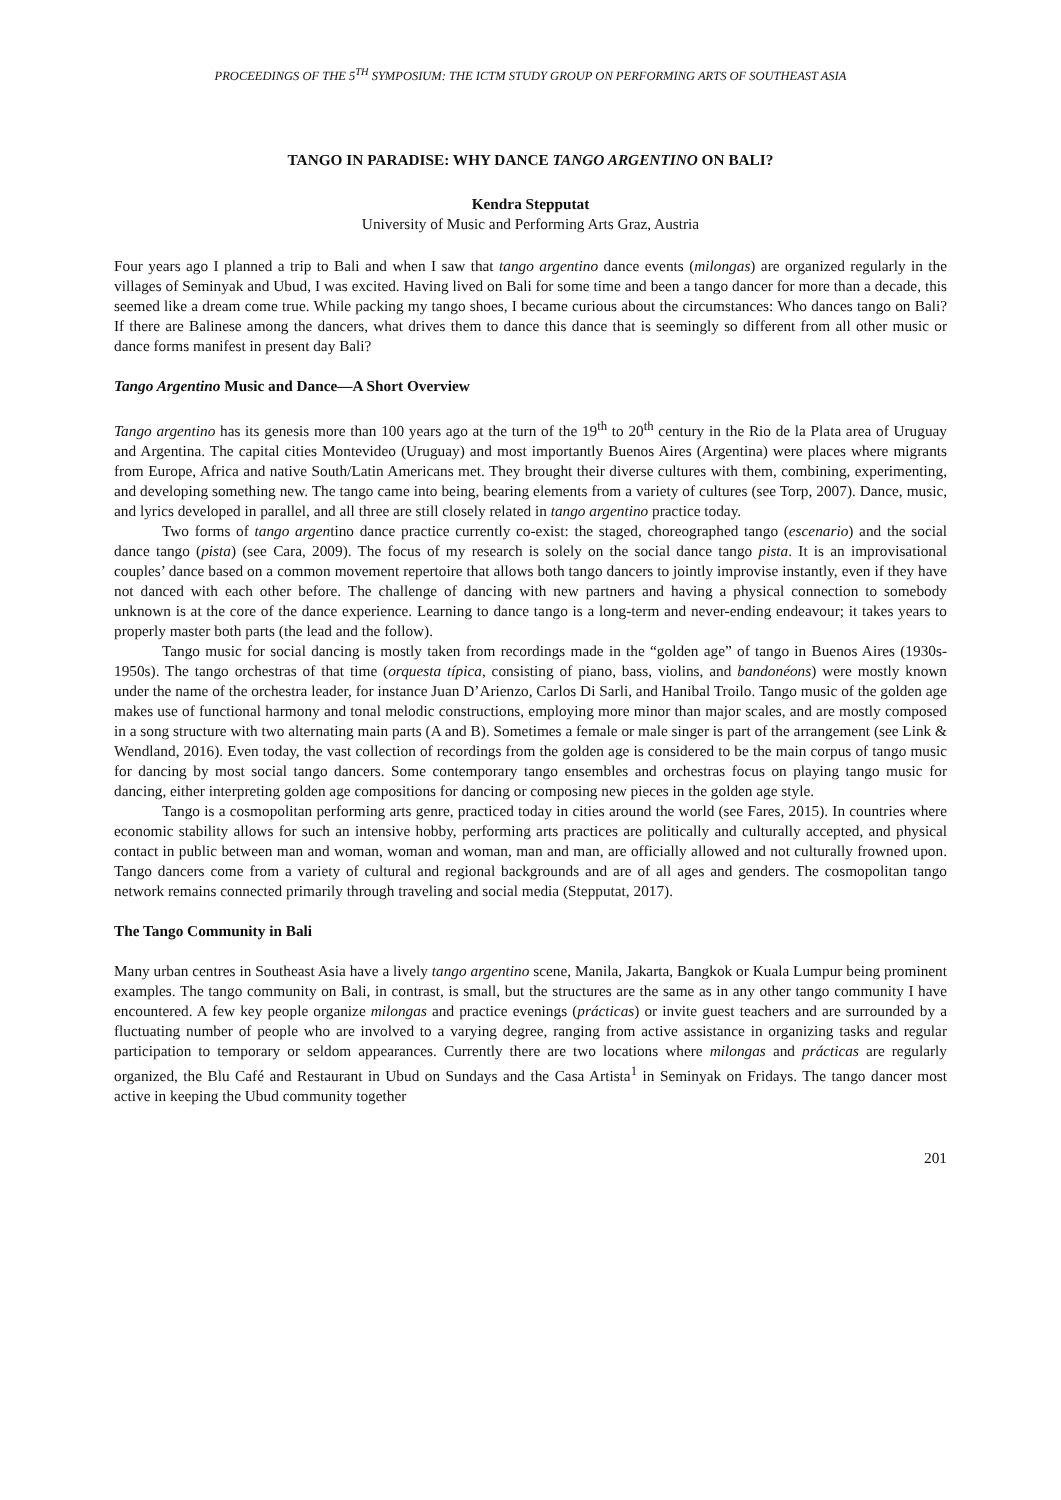PROCEEDINGS OF THE 5<sup>TH</sup> SYMPOSIUM: THE ICTM STUDY GROUP ON PERFORMING ARTS OF SOUTHEAST ASIA
TANGO IN PARADISE: WHY DANCE TANGO ARGENTINO ON BALI?
Kendra Stepputat
University of Music and Performing Arts Graz, Austria
Four years ago I planned a trip to Bali and when I saw that tango argentino dance events (milongas) are organized regularly in the villages of Seminyak and Ubud, I was excited. Having lived on Bali for some time and been a tango dancer for more than a decade, this seemed like a dream come true. While packing my tango shoes, I became curious about the circumstances: Who dances tango on Bali? If there are Balinese among the dancers, what drives them to dance this dance that is seemingly so different from all other music or dance forms manifest in present day Bali?
Tango Argentino Music and Dance—A Short Overview
Tango argentino has its genesis more than 100 years ago at the turn of the 19<sup>th</sup> to 20<sup>th</sup> century in the Rio de la Plata area of Uruguay and Argentina. The capital cities Montevideo (Uruguay) and most importantly Buenos Aires (Argentina) were places where migrants from Europe, Africa and native South/Latin Americans met. They brought their diverse cultures with them, combining, experimenting, and developing something new. The tango came into being, bearing elements from a variety of cultures (see Torp, 2007). Dance, music, and lyrics developed in parallel, and all three are still closely related in tango argentino practice today.
Two forms of tango argentino dance practice currently co-exist: the staged, choreographed tango (escenario) and the social dance tango (pista) (see Cara, 2009). The focus of my research is solely on the social dance tango pista. It is an improvisational couples’ dance based on a common movement repertoire that allows both tango dancers to jointly improvise instantly, even if they have not danced with each other before. The challenge of dancing with new partners and having a physical connection to somebody unknown is at the core of the dance experience. Learning to dance tango is a long-term and never-ending endeavour; it takes years to properly master both parts (the lead and the follow).
Tango music for social dancing is mostly taken from recordings made in the “golden age” of tango in Buenos Aires (1930s-1950s). The tango orchestras of that time (orquesta típica, consisting of piano, bass, violins, and bandonéons) were mostly known under the name of the orchestra leader, for instance Juan D’Arienzo, Carlos Di Sarli, and Hanibal Troilo. Tango music of the golden age makes use of functional harmony and tonal melodic constructions, employing more minor than major scales, and are mostly composed in a song structure with two alternating main parts (A and B). Sometimes a female or male singer is part of the arrangement (see Link & Wendland, 2016). Even today, the vast collection of recordings from the golden age is considered to be the main corpus of tango music for dancing by most social tango dancers. Some contemporary tango ensembles and orchestras focus on playing tango music for dancing, either interpreting golden age compositions for dancing or composing new pieces in the golden age style.
Tango is a cosmopolitan performing arts genre, practiced today in cities around the world (see Fares, 2015). In countries where economic stability allows for such an intensive hobby, performing arts practices are politically and culturally accepted, and physical contact in public between man and woman, woman and woman, man and man, are officially allowed and not culturally frowned upon. Tango dancers come from a variety of cultural and regional backgrounds and are of all ages and genders. The cosmopolitan tango network remains connected primarily through traveling and social media (Stepputat, 2017).
The Tango Community in Bali
Many urban centres in Southeast Asia have a lively tango argentino scene, Manila, Jakarta, Bangkok or Kuala Lumpur being prominent examples. The tango community on Bali, in contrast, is small, but the structures are the same as in any other tango community I have encountered. A few key people organize milongas and practice evenings (prácticas) or invite guest teachers and are surrounded by a fluctuating number of people who are involved to a varying degree, ranging from active assistance in organizing tasks and regular participation to temporary or seldom appearances. Currently there are two locations where milongas and prácticas are regularly organized, the Blu Café and Restaurant in Ubud on Sundays and the Casa Artista<sup>1</sup> in Seminyak on Fridays. The tango dancer most active in keeping the Ubud community together
201